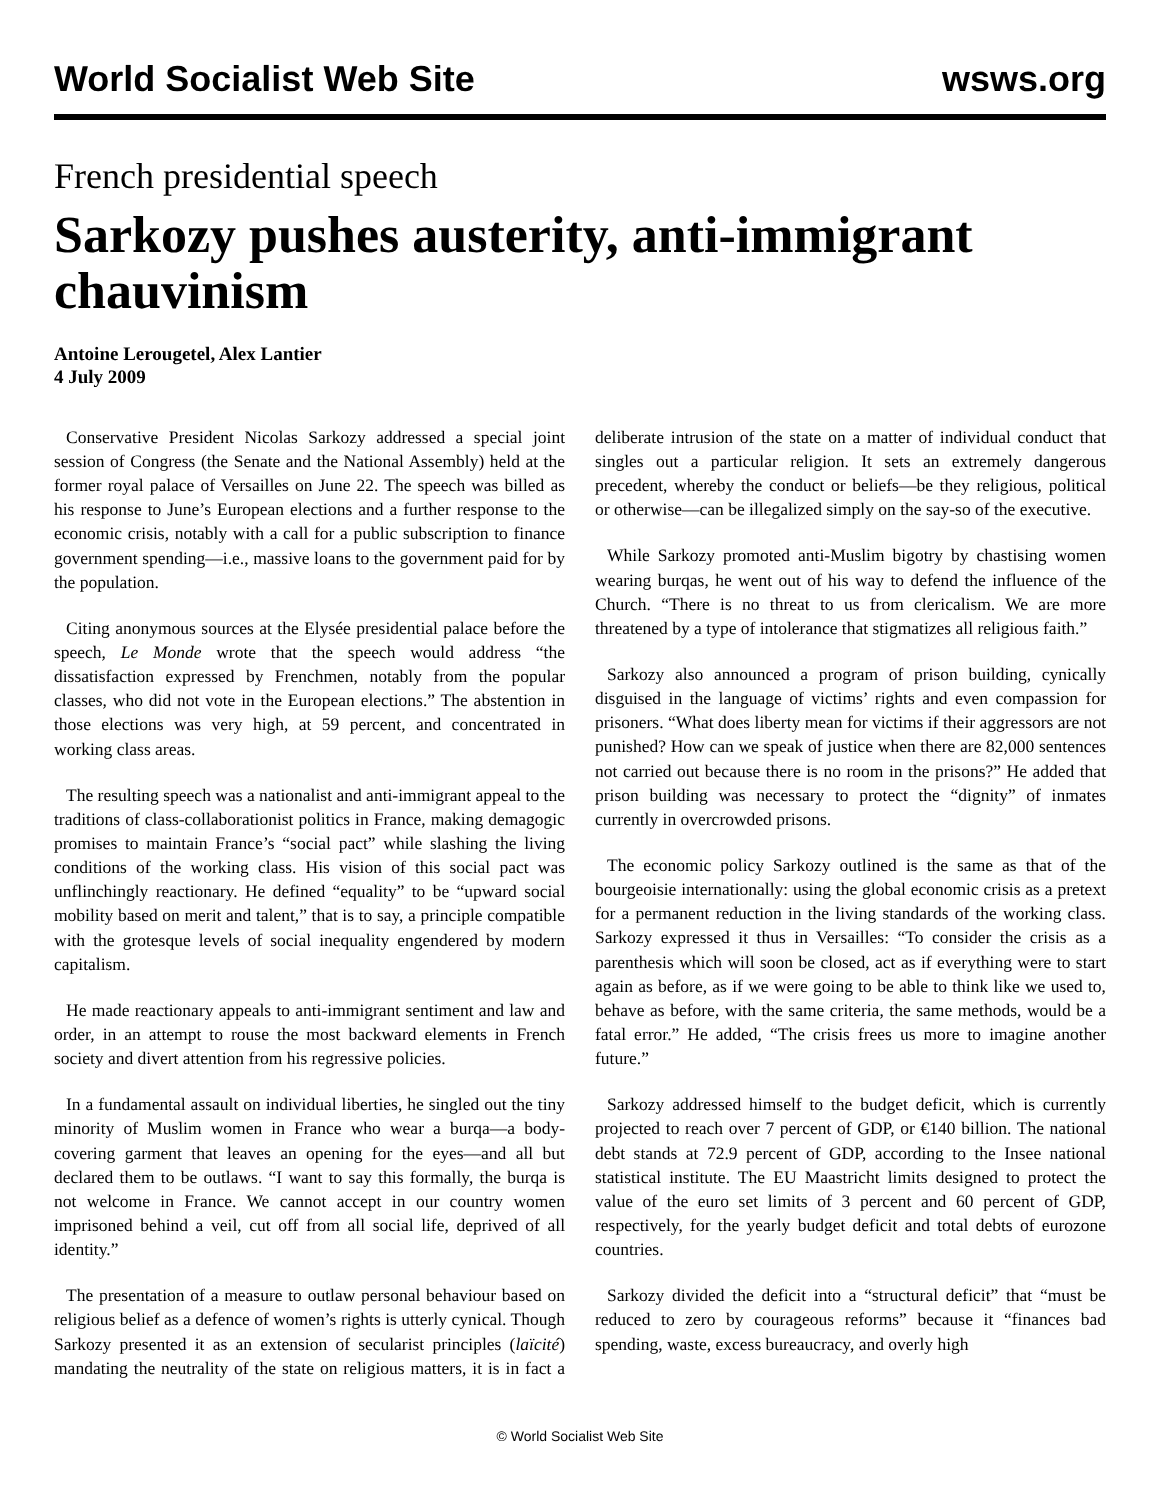World Socialist Web Site wsws.org
French presidential speech
Sarkozy pushes austerity, anti-immigrant chauvinism
Antoine Lerougetel, Alex Lantier
4 July 2009
Conservative President Nicolas Sarkozy addressed a special joint session of Congress (the Senate and the National Assembly) held at the former royal palace of Versailles on June 22. The speech was billed as his response to June’s European elections and a further response to the economic crisis, notably with a call for a public subscription to finance government spending—i.e., massive loans to the government paid for by the population.
Citing anonymous sources at the Elysée presidential palace before the speech, Le Monde wrote that the speech would address “the dissatisfaction expressed by Frenchmen, notably from the popular classes, who did not vote in the European elections.” The abstention in those elections was very high, at 59 percent, and concentrated in working class areas.
The resulting speech was a nationalist and anti-immigrant appeal to the traditions of class-collaborationist politics in France, making demagogic promises to maintain France’s “social pact” while slashing the living conditions of the working class. His vision of this social pact was unflinchingly reactionary. He defined “equality” to be “upward social mobility based on merit and talent,” that is to say, a principle compatible with the grotesque levels of social inequality engendered by modern capitalism.
He made reactionary appeals to anti-immigrant sentiment and law and order, in an attempt to rouse the most backward elements in French society and divert attention from his regressive policies.
In a fundamental assault on individual liberties, he singled out the tiny minority of Muslim women in France who wear a burqa—a body-covering garment that leaves an opening for the eyes—and all but declared them to be outlaws. “I want to say this formally, the burqa is not welcome in France. We cannot accept in our country women imprisoned behind a veil, cut off from all social life, deprived of all identity.”
The presentation of a measure to outlaw personal behaviour based on religious belief as a defence of women’s rights is utterly cynical. Though Sarkozy presented it as an extension of secularist principles (laïcité) mandating the neutrality of the state on religious matters, it is in fact a deliberate intrusion of the state on a matter of individual conduct that singles out a particular religion. It sets an extremely dangerous precedent, whereby the conduct or beliefs—be they religious, political or otherwise—can be illegalized simply on the say-so of the executive.
While Sarkozy promoted anti-Muslim bigotry by chastising women wearing burqas, he went out of his way to defend the influence of the Church. “There is no threat to us from clericalism. We are more threatened by a type of intolerance that stigmatizes all religious faith.”
Sarkozy also announced a program of prison building, cynically disguised in the language of victims’ rights and even compassion for prisoners. “What does liberty mean for victims if their aggressors are not punished? How can we speak of justice when there are 82,000 sentences not carried out because there is no room in the prisons?” He added that prison building was necessary to protect the “dignity” of inmates currently in overcrowded prisons.
The economic policy Sarkozy outlined is the same as that of the bourgeoisie internationally: using the global economic crisis as a pretext for a permanent reduction in the living standards of the working class. Sarkozy expressed it thus in Versailles: “To consider the crisis as a parenthesis which will soon be closed, act as if everything were to start again as before, as if we were going to be able to think like we used to, behave as before, with the same criteria, the same methods, would be a fatal error.” He added, “The crisis frees us more to imagine another future.”
Sarkozy addressed himself to the budget deficit, which is currently projected to reach over 7 percent of GDP, or €140 billion. The national debt stands at 72.9 percent of GDP, according to the Insee national statistical institute. The EU Maastricht limits designed to protect the value of the euro set limits of 3 percent and 60 percent of GDP, respectively, for the yearly budget deficit and total debts of eurozone countries.
Sarkozy divided the deficit into a “structural deficit” that “must be reduced to zero by courageous reforms” because it “finances bad spending, waste, excess bureaucracy, and overly high
© World Socialist Web Site